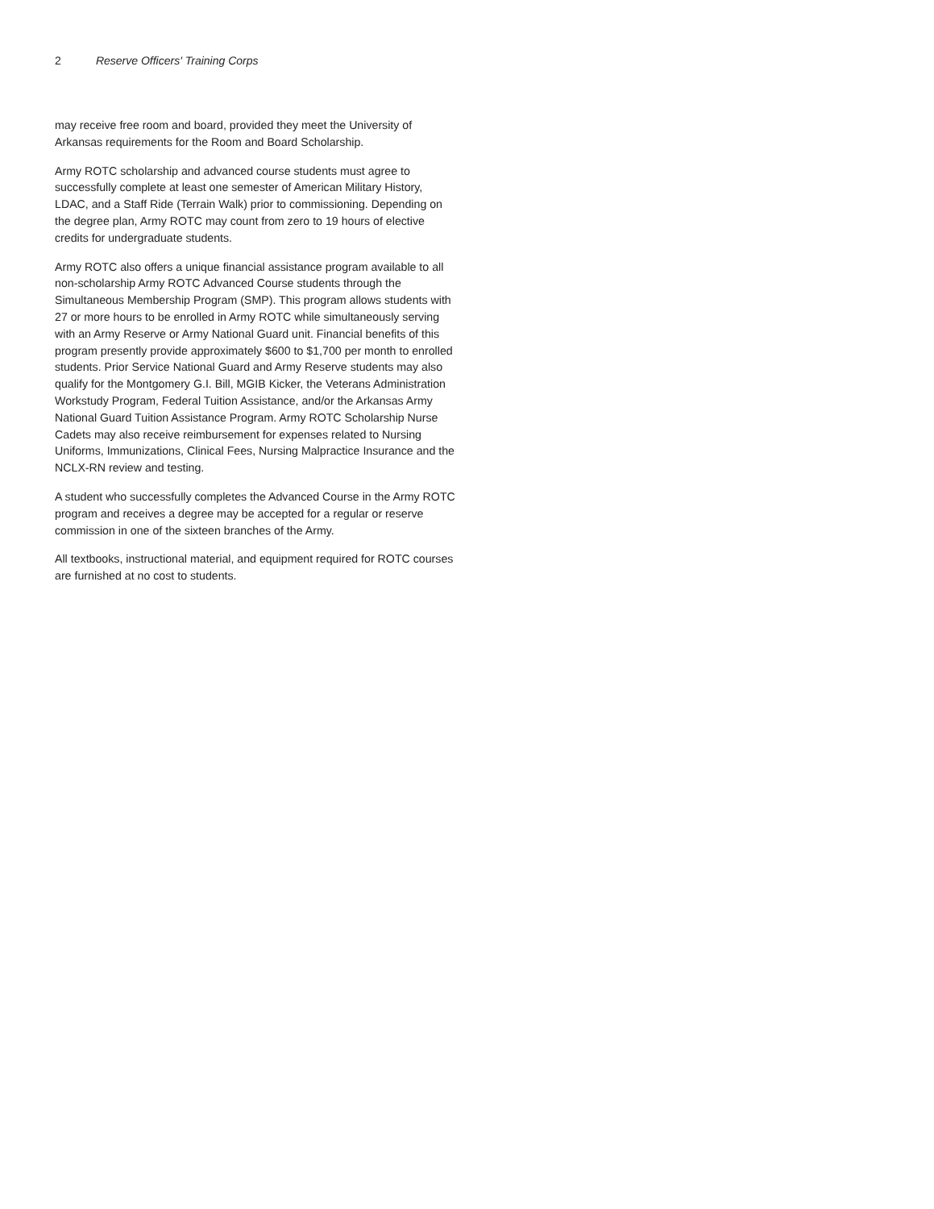2 Reserve Officers' Training Corps
may receive free room and board, provided they meet the University of Arkansas requirements for the Room and Board Scholarship.
Army ROTC scholarship and advanced course students must agree to successfully complete at least one semester of American Military History, LDAC, and a Staff Ride (Terrain Walk) prior to commissioning. Depending on the degree plan, Army ROTC may count from zero to 19 hours of elective credits for undergraduate students.
Army ROTC also offers a unique financial assistance program available to all non-scholarship Army ROTC Advanced Course students through the Simultaneous Membership Program (SMP). This program allows students with 27 or more hours to be enrolled in Army ROTC while simultaneously serving with an Army Reserve or Army National Guard unit. Financial benefits of this program presently provide approximately $600 to $1,700 per month to enrolled students. Prior Service National Guard and Army Reserve students may also qualify for the Montgomery G.I. Bill, MGIB Kicker, the Veterans Administration Workstudy Program, Federal Tuition Assistance, and/or the Arkansas Army National Guard Tuition Assistance Program. Army ROTC Scholarship Nurse Cadets may also receive reimbursement for expenses related to Nursing Uniforms, Immunizations, Clinical Fees, Nursing Malpractice Insurance and the NCLX-RN review and testing.
A student who successfully completes the Advanced Course in the Army ROTC program and receives a degree may be accepted for a regular or reserve commission in one of the sixteen branches of the Army.
All textbooks, instructional material, and equipment required for ROTC courses are furnished at no cost to students.